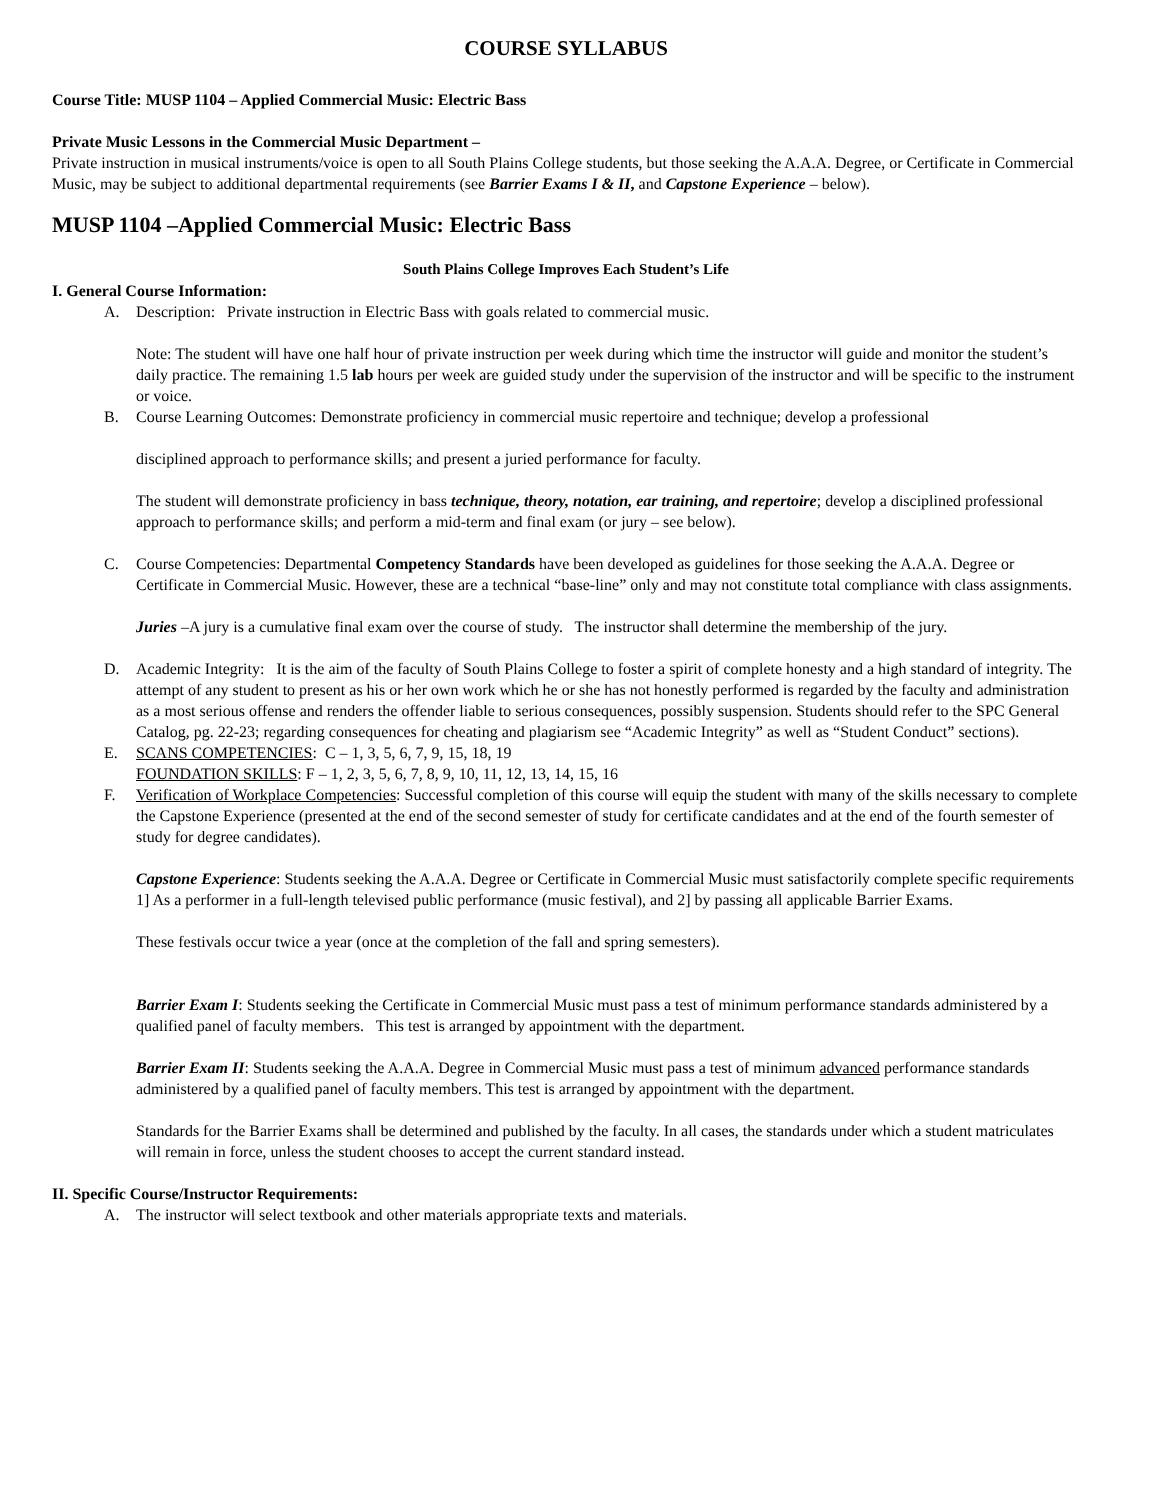COURSE SYLLABUS
Course Title: MUSP 1104 – Applied Commercial Music: Electric Bass
Private Music Lessons in the Commercial Music Department –
Private instruction in musical instruments/voice is open to all South Plains College students, but those seeking the A.A.A. Degree, or Certificate in Commercial Music, may be subject to additional departmental requirements (see Barrier Exams I & II, and Capstone Experience – below).
MUSP 1104 –Applied Commercial Music: Electric Bass
South Plains College Improves Each Student’s Life
I. General Course Information:
A. Description: Private instruction in Electric Bass with goals related to commercial music.
Note: The student will have one half hour of private instruction per week during which time the instructor will guide and monitor the student’s daily practice. The remaining 1.5 lab hours per week are guided study under the supervision of the instructor and will be specific to the instrument or voice.
B. Course Learning Outcomes: Demonstrate proficiency in commercial music repertoire and technique; develop a professional
disciplined approach to performance skills; and present a juried performance for faculty.
The student will demonstrate proficiency in bass technique, theory, notation, ear training, and repertoire; develop a disciplined professional approach to performance skills; and perform a mid-term and final exam (or jury – see below).
C. Course Competencies: Departmental Competency Standards have been developed as guidelines for those seeking the A.A.A. Degree or Certificate in Commercial Music. However, these are a technical “base-line” only and may not constitute total compliance with class assignments.
Juries –A jury is a cumulative final exam over the course of study. The instructor shall determine the membership of the jury.
D. Academic Integrity: It is the aim of the faculty of South Plains College to foster a spirit of complete honesty and a high standard of integrity. The attempt of any student to present as his or her own work which he or she has not honestly performed is regarded by the faculty and administration as a most serious offense and renders the offender liable to serious consequences, possibly suspension. Students should refer to the SPC General Catalog, pg. 22-23; regarding consequences for cheating and plagiarism see “Academic Integrity” as well as “Student Conduct” sections).
E. SCANS COMPETENCIES: C – 1, 3, 5, 6, 7, 9, 15, 18, 19
FOUNDATION SKILLS: F – 1, 2, 3, 5, 6, 7, 8, 9, 10, 11, 12, 13, 14, 15, 16
F. Verification of Workplace Competencies: Successful completion of this course will equip the student with many of the skills necessary to complete the Capstone Experience (presented at the end of the second semester of study for certificate candidates and at the end of the fourth semester of study for degree candidates).
Capstone Experience: Students seeking the A.A.A. Degree or Certificate in Commercial Music must satisfactorily complete specific requirements 1] As a performer in a full-length televised public performance (music festival), and 2] by passing all applicable Barrier Exams.
These festivals occur twice a year (once at the completion of the fall and spring semesters).
Barrier Exam I: Students seeking the Certificate in Commercial Music must pass a test of minimum performance standards administered by a qualified panel of faculty members. This test is arranged by appointment with the department.
Barrier Exam II: Students seeking the A.A.A. Degree in Commercial Music must pass a test of minimum advanced performance standards administered by a qualified panel of faculty members. This test is arranged by appointment with the department.
Standards for the Barrier Exams shall be determined and published by the faculty. In all cases, the standards under which a student matriculates will remain in force, unless the student chooses to accept the current standard instead.
II. Specific Course/Instructor Requirements:
A. The instructor will select textbook and other materials appropriate texts and materials.